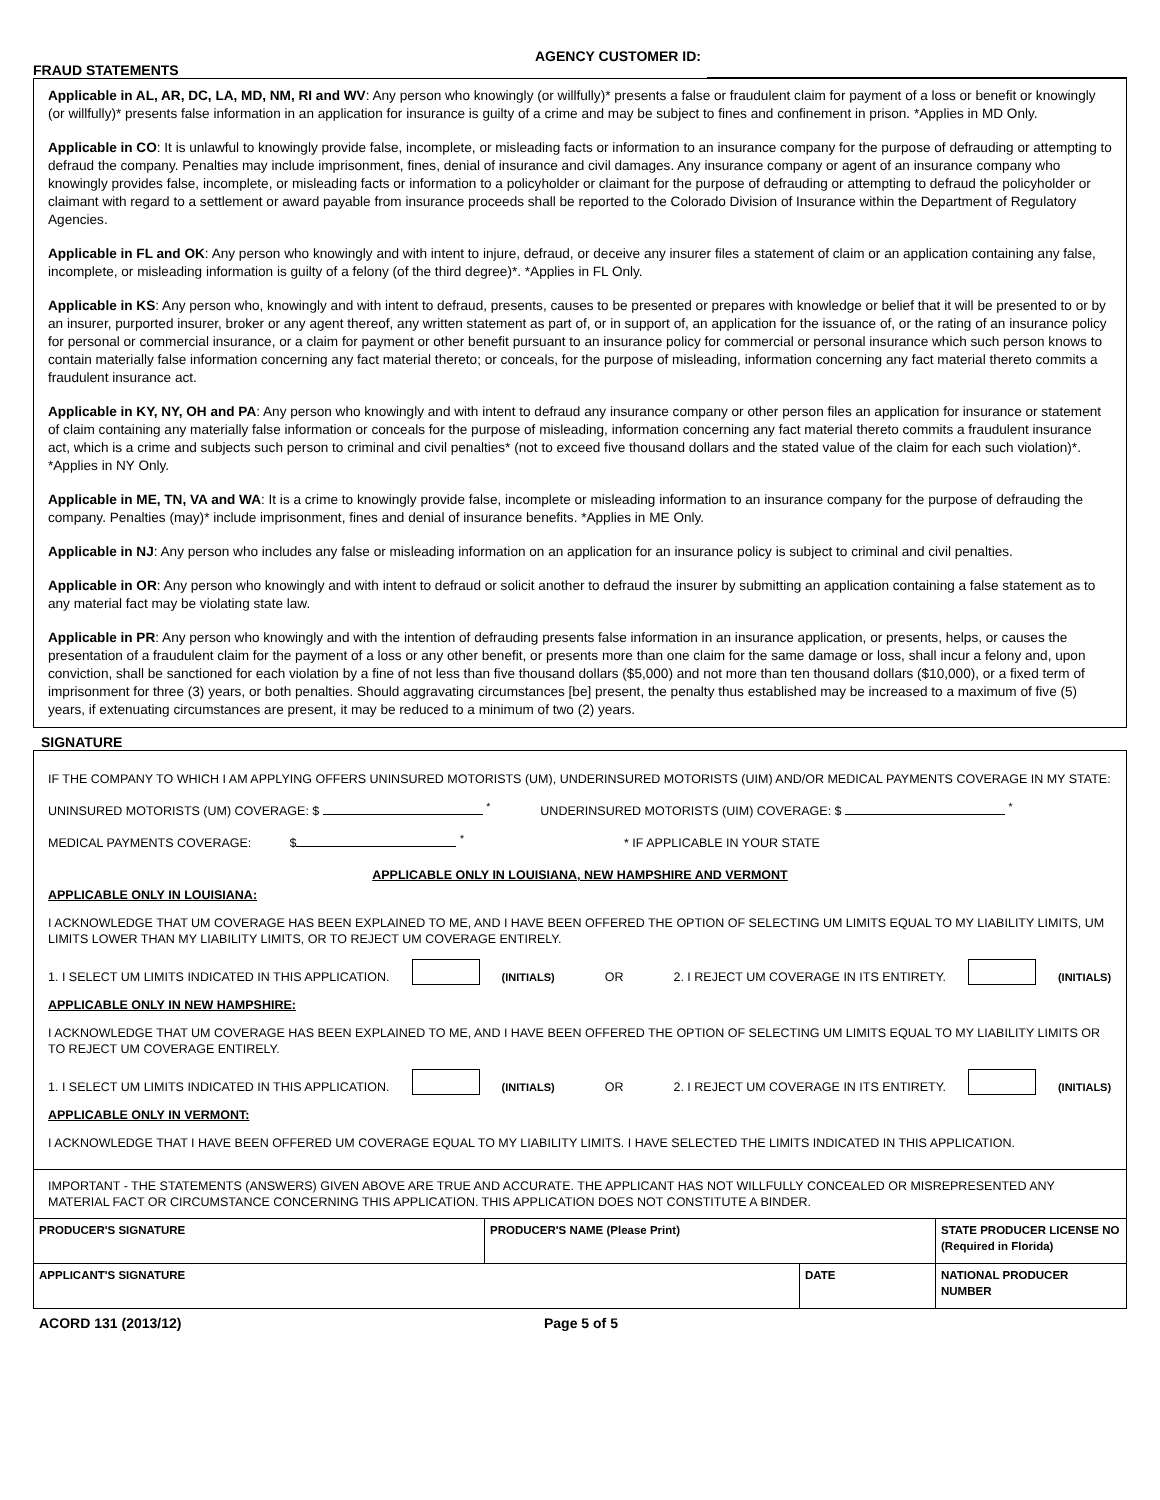FRAUD STATEMENTS
AGENCY CUSTOMER ID:
Applicable in AL, AR, DC, LA, MD, NM, RI and WV: Any person who knowingly (or willfully)* presents a false or fraudulent claim for payment of a loss or benefit or knowingly (or willfully)* presents false information in an application for insurance is guilty of a crime and may be subject to fines and confinement in prison. *Applies in MD Only.
Applicable in CO: It is unlawful to knowingly provide false, incomplete, or misleading facts or information to an insurance company for the purpose of defrauding or attempting to defraud the company. Penalties may include imprisonment, fines, denial of insurance and civil damages. Any insurance company or agent of an insurance company who knowingly provides false, incomplete, or misleading facts or information to a policyholder or claimant for the purpose of defrauding or attempting to defraud the policyholder or claimant with regard to a settlement or award payable from insurance proceeds shall be reported to the Colorado Division of Insurance within the Department of Regulatory Agencies.
Applicable in FL and OK: Any person who knowingly and with intent to injure, defraud, or deceive any insurer files a statement of claim or an application containing any false, incomplete, or misleading information is guilty of a felony (of the third degree)*. *Applies in FL Only.
Applicable in KS: Any person who, knowingly and with intent to defraud, presents, causes to be presented or prepares with knowledge or belief that it will be presented to or by an insurer, purported insurer, broker or any agent thereof, any written statement as part of, or in support of, an application for the issuance of, or the rating of an insurance policy for personal or commercial insurance, or a claim for payment or other benefit pursuant to an insurance policy for commercial or personal insurance which such person knows to contain materially false information concerning any fact material thereto; or conceals, for the purpose of misleading, information concerning any fact material thereto commits a fraudulent insurance act.
Applicable in KY, NY, OH and PA: Any person who knowingly and with intent to defraud any insurance company or other person files an application for insurance or statement of claim containing any materially false information or conceals for the purpose of misleading, information concerning any fact material thereto commits a fraudulent insurance act, which is a crime and subjects such person to criminal and civil penalties* (not to exceed five thousand dollars and the stated value of the claim for each such violation)*. *Applies in NY Only.
Applicable in ME, TN, VA and WA: It is a crime to knowingly provide false, incomplete or misleading information to an insurance company for the purpose of defrauding the company. Penalties (may)* include imprisonment, fines and denial of insurance benefits. *Applies in ME Only.
Applicable in NJ: Any person who includes any false or misleading information on an application for an insurance policy is subject to criminal and civil penalties.
Applicable in OR: Any person who knowingly and with intent to defraud or solicit another to defraud the insurer by submitting an application containing a false statement as to any material fact may be violating state law.
Applicable in PR: Any person who knowingly and with the intention of defrauding presents false information in an insurance application, or presents, helps, or causes the presentation of a fraudulent claim for the payment of a loss or any other benefit, or presents more than one claim for the same damage or loss, shall incur a felony and, upon conviction, shall be sanctioned for each violation by a fine of not less than five thousand dollars ($5,000) and not more than ten thousand dollars ($10,000), or a fixed term of imprisonment for three (3) years, or both penalties. Should aggravating circumstances [be] present, the penalty thus established may be increased to a maximum of five (5) years, if extenuating circumstances are present, it may be reduced to a minimum of two (2) years.
SIGNATURE
IF THE COMPANY TO WHICH I AM APPLYING OFFERS UNINSURED MOTORISTS (UM), UNDERINSURED MOTORISTS (UIM) AND/OR MEDICAL PAYMENTS COVERAGE IN MY STATE:
UNINSURED MOTORISTS (UM) COVERAGE: $ <sup>*</sup> UNDERINSURED MOTORISTS (UIM) COVERAGE: $ <sup>*</sup>
MEDICAL PAYMENTS COVERAGE: $ <sup>*</sup> * IF APPLICABLE IN YOUR STATE
APPLICABLE ONLY IN LOUISIANA, NEW HAMPSHIRE AND VERMONT
APPLICABLE ONLY IN LOUISIANA:
I ACKNOWLEDGE THAT UM COVERAGE HAS BEEN EXPLAINED TO ME, AND I HAVE BEEN OFFERED THE OPTION OF SELECTING UM LIMITS EQUAL TO MY LIABILITY LIMITS, UM LIMITS LOWER THAN MY LIABILITY LIMITS, OR TO REJECT UM COVERAGE ENTIRELY.
1. I SELECT UM LIMITS INDICATED IN THIS APPLICATION. (INITIALS) OR 2. I REJECT UM COVERAGE IN ITS ENTIRETY. (INITIALS)
APPLICABLE ONLY IN NEW HAMPSHIRE:
I ACKNOWLEDGE THAT UM COVERAGE HAS BEEN EXPLAINED TO ME, AND I HAVE BEEN OFFERED THE OPTION OF SELECTING UM LIMITS EQUAL TO MY LIABILITY LIMITS OR TO REJECT UM COVERAGE ENTIRELY.
1. I SELECT UM LIMITS INDICATED IN THIS APPLICATION. (INITIALS) OR 2. I REJECT UM COVERAGE IN ITS ENTIRETY. (INITIALS)
APPLICABLE ONLY IN VERMONT:
I ACKNOWLEDGE THAT I HAVE BEEN OFFERED UM COVERAGE EQUAL TO MY LIABILITY LIMITS. I HAVE SELECTED THE LIMITS INDICATED IN THIS APPLICATION.
IMPORTANT - THE STATEMENTS (ANSWERS) GIVEN ABOVE ARE TRUE AND ACCURATE. THE APPLICANT HAS NOT WILLFULLY CONCEALED OR MISREPRESENTED ANY MATERIAL FACT OR CIRCUMSTANCE CONCERNING THIS APPLICATION. THIS APPLICATION DOES NOT CONSTITUTE A BINDER.
| PRODUCER'S SIGNATURE | PRODUCER'S NAME (Please Print) | | STATE PRODUCER LICENSE NO (Required in Florida) |
| APPLICANT'S SIGNATURE | | DATE | NATIONAL PRODUCER NUMBER |
ACORD 131 (2013/12) Page 5 of 5